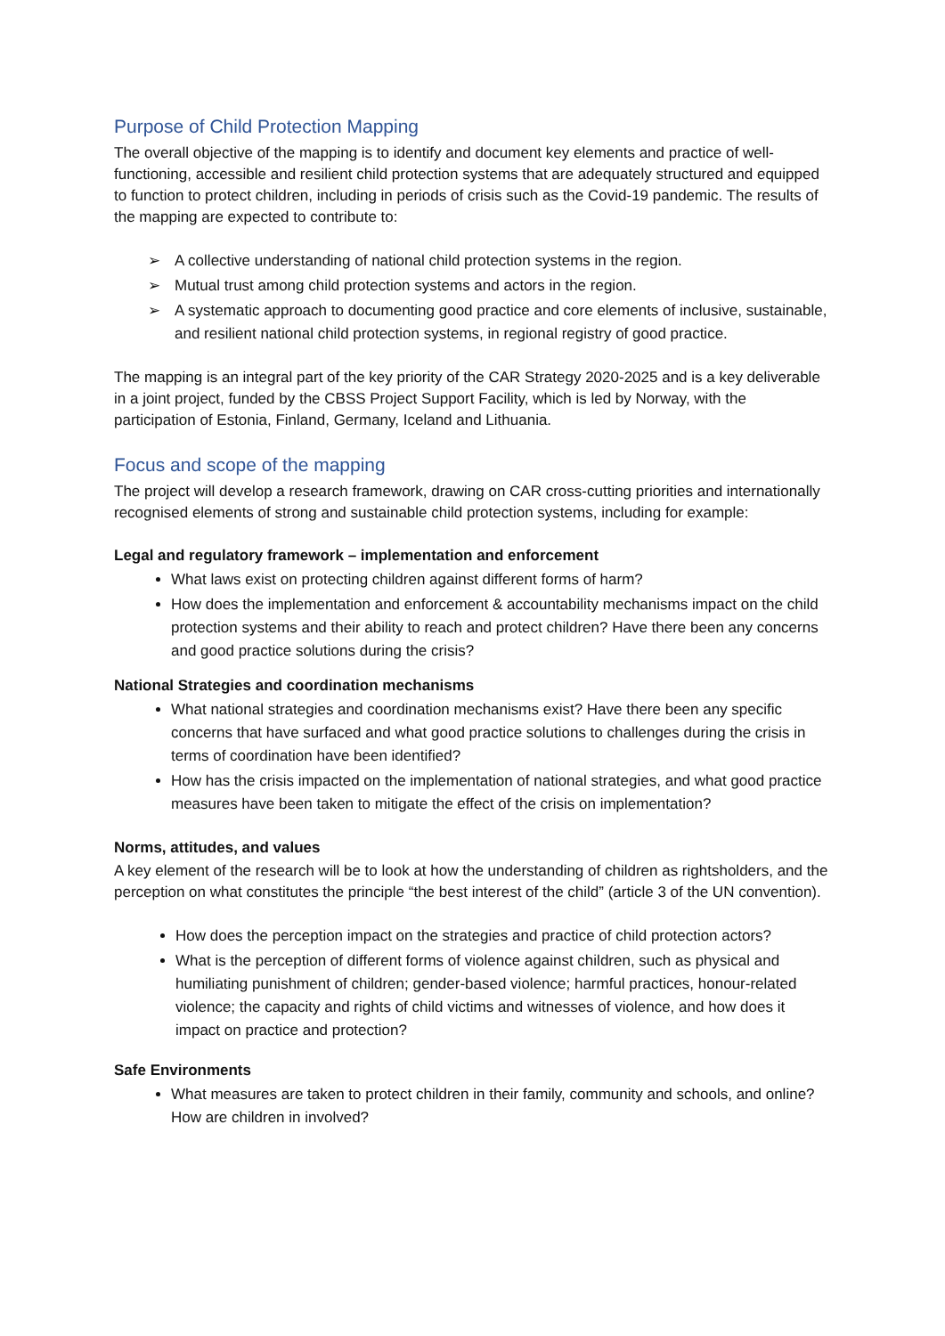Purpose of Child Protection Mapping
The overall objective of the mapping is to identify and document key elements and practice of well-functioning, accessible and resilient child protection systems that are adequately structured and equipped to function to protect children, including in periods of crisis such as the Covid-19 pandemic. The results of the mapping are expected to contribute to:
➢ A collective understanding of national child protection systems in the region.
➢ Mutual trust among child protection systems and actors in the region.
➢ A systematic approach to documenting good practice and core elements of inclusive, sustainable, and resilient national child protection systems, in regional registry of good practice.
The mapping is an integral part of the key priority of the CAR Strategy 2020-2025 and is a key deliverable in a joint project, funded by the CBSS Project Support Facility, which is led by Norway, with the participation of Estonia, Finland, Germany, Iceland and Lithuania.
Focus and scope of the mapping
The project will develop a research framework, drawing on CAR cross-cutting priorities and internationally recognised elements of strong and sustainable child protection systems, including for example:
Legal and regulatory framework – implementation and enforcement
What laws exist on protecting children against different forms of harm?
How does the implementation and enforcement & accountability mechanisms impact on the child protection systems and their ability to reach and protect children? Have there been any concerns and good practice solutions during the crisis?
National Strategies and coordination mechanisms
What national strategies and coordination mechanisms exist? Have there been any specific concerns that have surfaced and what good practice solutions to challenges during the crisis in terms of coordination have been identified?
How has the crisis impacted on the implementation of national strategies, and what good practice measures have been taken to mitigate the effect of the crisis on implementation?
Norms, attitudes, and values
A key element of the research will be to look at how the understanding of children as rightsholders, and the perception on what constitutes the principle “the best interest of the child” (article 3 of the UN convention).
How does the perception impact on the strategies and practice of child protection actors?
What is the perception of different forms of violence against children, such as physical and humiliating punishment of children; gender-based violence; harmful practices, honour-related violence; the capacity and rights of child victims and witnesses of violence, and how does it impact on practice and protection?
Safe Environments
What measures are taken to protect children in their family, community and schools, and online? How are children in involved?